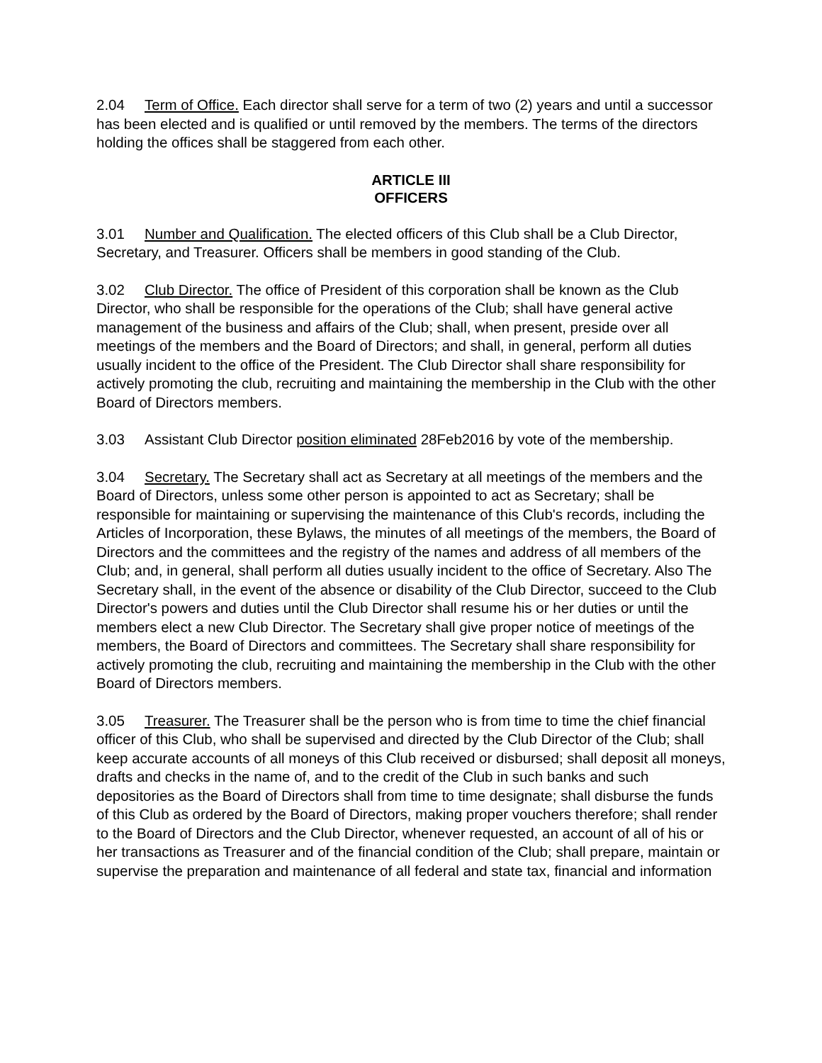2.04 Term of Office. Each director shall serve for a term of two (2) years and until a successor has been elected and is qualified or until removed by the members. The terms of the directors holding the offices shall be staggered from each other.
ARTICLE III
OFFICERS
3.01 Number and Qualification. The elected officers of this Club shall be a Club Director, Secretary, and Treasurer. Officers shall be members in good standing of the Club.
3.02 Club Director. The office of President of this corporation shall be known as the Club Director, who shall be responsible for the operations of the Club; shall have general active management of the business and affairs of the Club; shall, when present, preside over all meetings of the members and the Board of Directors; and shall, in general, perform all duties usually incident to the office of the President. The Club Director shall share responsibility for actively promoting the club, recruiting and maintaining the membership in the Club with the other Board of Directors members.
3.03 Assistant Club Director position eliminated 28Feb2016 by vote of the membership.
3.04 Secretary. The Secretary shall act as Secretary at all meetings of the members and the Board of Directors, unless some other person is appointed to act as Secretary; shall be responsible for maintaining or supervising the maintenance of this Club's records, including the Articles of Incorporation, these Bylaws, the minutes of all meetings of the members, the Board of Directors and the committees and the registry of the names and address of all members of the Club; and, in general, shall perform all duties usually incident to the office of Secretary. Also The Secretary shall, in the event of the absence or disability of the Club Director, succeed to the Club Director's powers and duties until the Club Director shall resume his or her duties or until the members elect a new Club Director. The Secretary shall give proper notice of meetings of the members, the Board of Directors and committees. The Secretary shall share responsibility for actively promoting the club, recruiting and maintaining the membership in the Club with the other Board of Directors members.
3.05 Treasurer. The Treasurer shall be the person who is from time to time the chief financial officer of this Club, who shall be supervised and directed by the Club Director of the Club; shall keep accurate accounts of all moneys of this Club received or disbursed; shall deposit all moneys, drafts and checks in the name of, and to the credit of the Club in such banks and such depositories as the Board of Directors shall from time to time designate; shall disburse the funds of this Club as ordered by the Board of Directors, making proper vouchers therefore; shall render to the Board of Directors and the Club Director, whenever requested, an account of all of his or her transactions as Treasurer and of the financial condition of the Club; shall prepare, maintain or supervise the preparation and maintenance of all federal and state tax, financial and information